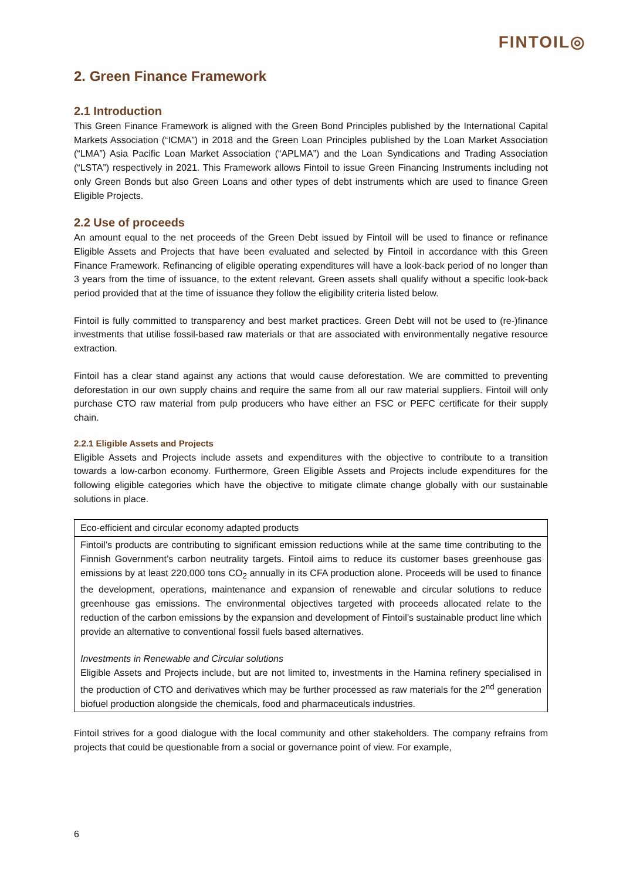FINTOIL◎
2. Green Finance Framework
2.1 Introduction
This Green Finance Framework is aligned with the Green Bond Principles published by the International Capital Markets Association (“ICMA”) in 2018 and the Green Loan Principles published by the Loan Market Association (“LMA”) Asia Pacific Loan Market Association (“APLMA”) and the Loan Syndications and Trading Association (“LSTA”) respectively in 2021. This Framework allows Fintoil to issue Green Financing Instruments including not only Green Bonds but also Green Loans and other types of debt instruments which are used to finance Green Eligible Projects.
2.2 Use of proceeds
An amount equal to the net proceeds of the Green Debt issued by Fintoil will be used to finance or refinance Eligible Assets and Projects that have been evaluated and selected by Fintoil in accordance with this Green Finance Framework. Refinancing of eligible operating expenditures will have a look-back period of no longer than 3 years from the time of issuance, to the extent relevant. Green assets shall qualify without a specific look-back period provided that at the time of issuance they follow the eligibility criteria listed below.
Fintoil is fully committed to transparency and best market practices. Green Debt will not be used to (re-)finance investments that utilise fossil-based raw materials or that are associated with environmentally negative resource extraction.
Fintoil has a clear stand against any actions that would cause deforestation. We are committed to preventing deforestation in our own supply chains and require the same from all our raw material suppliers. Fintoil will only purchase CTO raw material from pulp producers who have either an FSC or PEFC certificate for their supply chain.
2.2.1 Eligible Assets and Projects
Eligible Assets and Projects include assets and expenditures with the objective to contribute to a transition towards a low-carbon economy. Furthermore, Green Eligible Assets and Projects include expenditures for the following eligible categories which have the objective to mitigate climate change globally with our sustainable solutions in place.
| Eco-efficient and circular economy adapted products |
| Fintoil’s products are contributing to significant emission reductions while at the same time contributing to the Finnish Government’s carbon neutrality targets. Fintoil aims to reduce its customer bases greenhouse gas emissions by at least 220,000 tons CO<sub>2</sub> annually in its CFA production alone. Proceeds will be used to finance the development, operations, maintenance and expansion of renewable and circular solutions to reduce greenhouse gas emissions. The environmental objectives targeted with proceeds allocated relate to the reduction of the carbon emissions by the expansion and development of Fintoil’s sustainable product line which provide an alternative to conventional fossil fuels based alternatives. Investments in Renewable and Circular solutions Eligible Assets and Projects include, but are not limited to, investments in the Hamina refinery specialised in the production of CTO and derivatives which may be further processed as raw materials for the 2<sup>nd</sup> generation biofuel production alongside the chemicals, food and pharmaceuticals industries. |
Fintoil strives for a good dialogue with the local community and other stakeholders. The company refrains from projects that could be questionable from a social or governance point of view. For example,
6